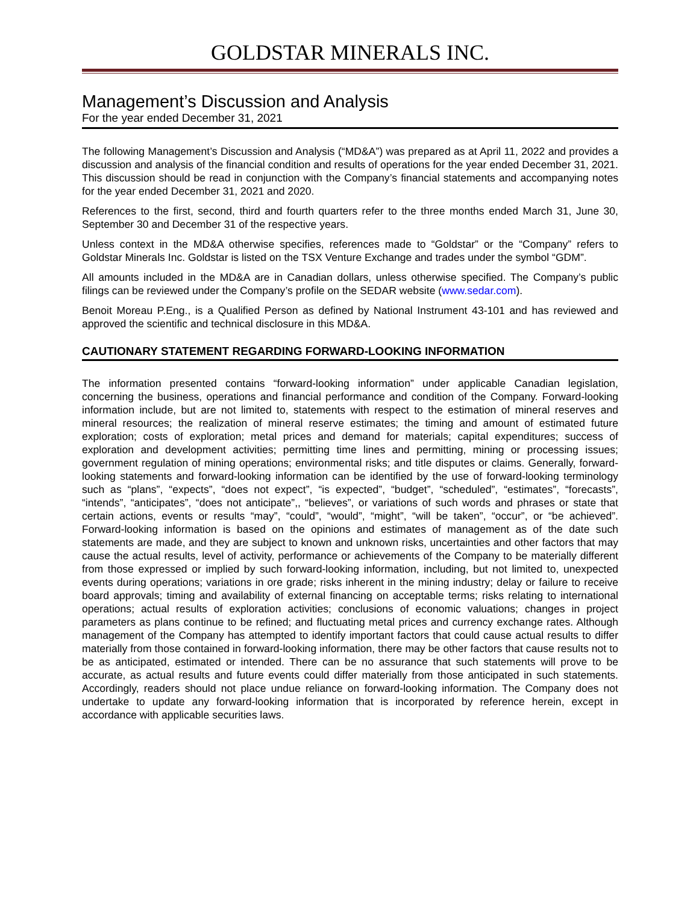GOLDSTAR MINERALS INC.
Management’s Discussion and Analysis
For the year ended December 31, 2021
The following Management’s Discussion and Analysis (“MD&A”) was prepared as at April 11, 2022 and provides a discussion and analysis of the financial condition and results of operations for the year ended December 31, 2021. This discussion should be read in conjunction with the Company’s financial statements and accompanying notes for the year ended December 31, 2021 and 2020.
References to the first, second, third and fourth quarters refer to the three months ended March 31, June 30, September 30 and December 31 of the respective years.
Unless context in the MD&A otherwise specifies, references made to “Goldstar” or the “Company” refers to Goldstar Minerals Inc. Goldstar is listed on the TSX Venture Exchange and trades under the symbol “GDM”.
All amounts included in the MD&A are in Canadian dollars, unless otherwise specified. The Company’s public filings can be reviewed under the Company’s profile on the SEDAR website (www.sedar.com).
Benoit Moreau P.Eng., is a Qualified Person as defined by National Instrument 43-101 and has reviewed and approved the scientific and technical disclosure in this MD&A.
CAUTIONARY STATEMENT REGARDING FORWARD-LOOKING INFORMATION
The information presented contains “forward-looking information” under applicable Canadian legislation, concerning the business, operations and financial performance and condition of the Company. Forward-looking information include, but are not limited to, statements with respect to the estimation of mineral reserves and mineral resources; the realization of mineral reserve estimates; the timing and amount of estimated future exploration; costs of exploration; metal prices and demand for materials; capital expenditures; success of exploration and development activities; permitting time lines and permitting, mining or processing issues; government regulation of mining operations; environmental risks; and title disputes or claims. Generally, forward-looking statements and forward-looking information can be identified by the use of forward-looking terminology such as “plans”, “expects”, “does not expect”, “is expected”, “budget”, “scheduled”, “estimates”, “forecasts”, “intends”, “anticipates”, “does not anticipate”,, “believes”, or variations of such words and phrases or state that certain actions, events or results “may”, “could”, “would”, “might”, “will be taken”, “occur”, or “be achieved”. Forward-looking information is based on the opinions and estimates of management as of the date such statements are made, and they are subject to known and unknown risks, uncertainties and other factors that may cause the actual results, level of activity, performance or achievements of the Company to be materially different from those expressed or implied by such forward-looking information, including, but not limited to, unexpected events during operations; variations in ore grade; risks inherent in the mining industry; delay or failure to receive board approvals; timing and availability of external financing on acceptable terms; risks relating to international operations; actual results of exploration activities; conclusions of economic valuations; changes in project parameters as plans continue to be refined; and fluctuating metal prices and currency exchange rates. Although management of the Company has attempted to identify important factors that could cause actual results to differ materially from those contained in forward-looking information, there may be other factors that cause results not to be as anticipated, estimated or intended. There can be no assurance that such statements will prove to be accurate, as actual results and future events could differ materially from those anticipated in such statements. Accordingly, readers should not place undue reliance on forward-looking information. The Company does not undertake to update any forward-looking information that is incorporated by reference herein, except in accordance with applicable securities laws.